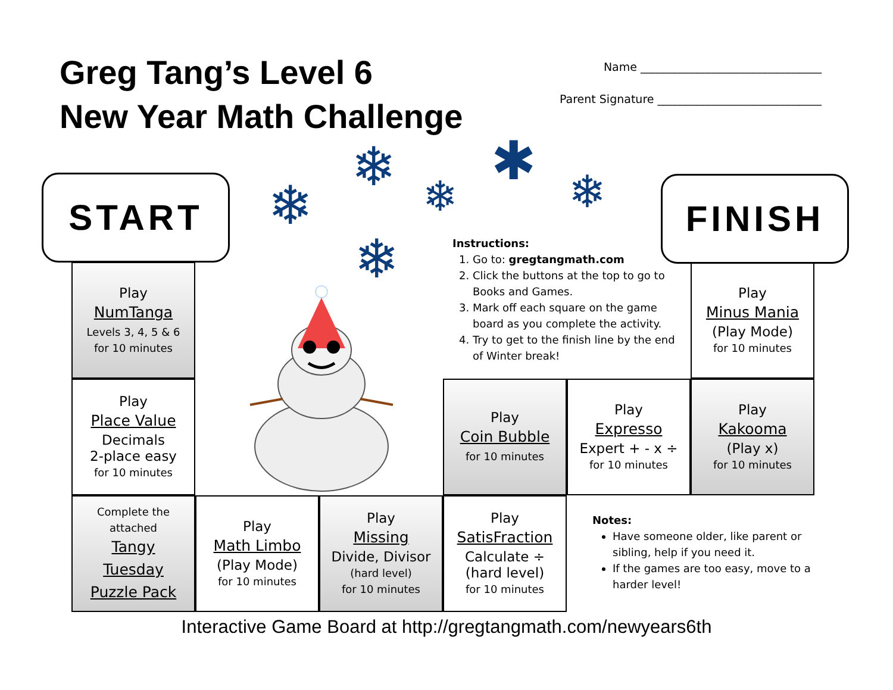Greg Tang’s Level 6
New Year Math Challenge
Name ________________________________
Parent Signature _____________________________
❄
❄ ❄
✱ ❄
❄
START FINISH
Play
NumTanga
Levels 3, 4, 5 & 6
for 10 minutes
Play
Place Value
Decimals
2-place easy
for 10 minutes
Complete the
attached
Tangy
Tuesday
Puzzle Pack
Play
Math Limbo
(Play Mode)
for 10 minutes
Play
Missing
Divide, Divisor
(hard level)
for 10 minutes
Play
SatisFraction
Calculate ÷
(hard level)
for 10 minutes
Play
Coin Bubble
for 10 minutes
Play
Expresso
Expert + - x ÷
for 10 minutes
Play
Kakooma
(Play x)
for 10 minutes
Play
Minus Mania
(Play Mode)
for 10 minutes
Instructions:
1. Go to: gregtangmath.com
2. Click the buttons at the top to go to Books and Games.
3. Mark off each square on the game board as you complete the activity.
4. Try to get to the finish line by the end of Winter break!
Notes:
Have someone older, like parent or sibling, help if you need it.
If the games are too easy, move to a harder level!
Interactive Game Board at http://gregtangmath.com/newyears6th